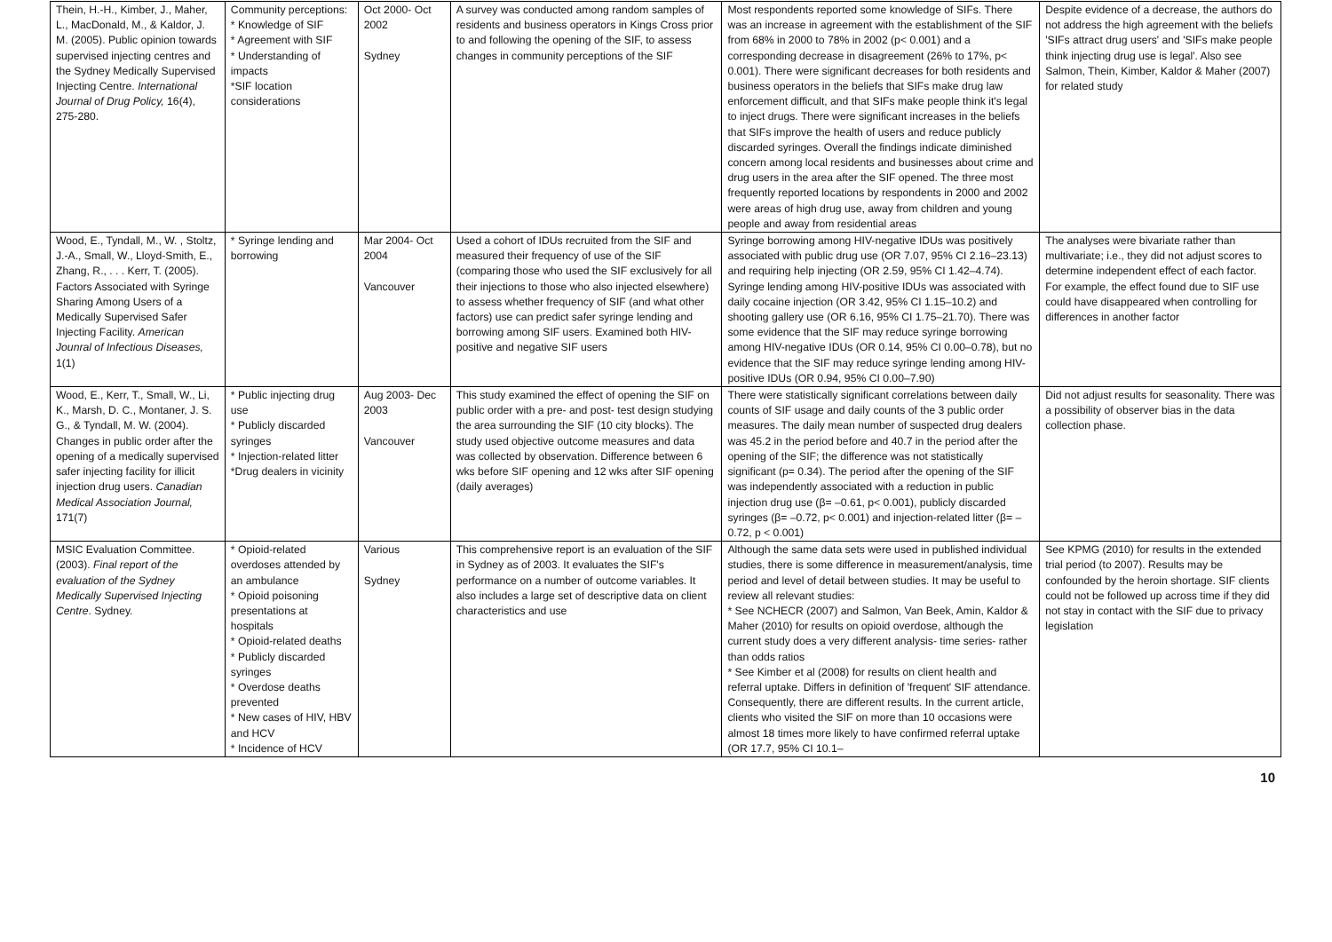| Thein, H.-H., Kimber, J., Maher, L., MacDonald, M., & Kaldor, J. M. (2005). Public opinion towards supervised injecting centres and the Sydney Medically Supervised Injecting Centre. International Journal of Drug Policy, 16(4), 275-280. | Community perceptions: * Knowledge of SIF * Agreement with SIF * Understanding of impacts *SIF location considerations | Oct 2000- Oct 2002 Sydney | A survey was conducted among random samples of residents and business operators in Kings Cross prior to and following the opening of the SIF, to assess changes in community perceptions of the SIF | Most respondents reported some knowledge of SIFs. There was an increase in agreement with the establishment of the SIF from 68% in 2000 to 78% in 2002 (p< 0.001) and a corresponding decrease in disagreement (26% to 17%, p< 0.001). There were significant decreases for both residents and business operators in the beliefs that SIFs make drug law enforcement difficult, and that SIFs make people think it's legal to inject drugs. There were significant increases in the beliefs that SIFs improve the health of users and reduce publicly discarded syringes. Overall the findings indicate diminished concern among local residents and businesses about crime and drug users in the area after the SIF opened. The three most frequently reported locations by respondents in 2000 and 2002 were areas of high drug use, away from children and young people and away from residential areas | Despite evidence of a decrease, the authors do not address the high agreement with the beliefs 'SIFs attract drug users' and 'SIFs make people think injecting drug use is legal'. Also see Salmon, Thein, Kimber, Kaldor & Maher (2007) for related study |
| Wood, E., Tyndall, M., W. , Stoltz, J.-A., Small, W., Lloyd-Smith, E., Zhang, R., . . . Kerr, T. (2005). Factors Associated with Syringe Sharing Among Users of a Medically Supervised Safer Injecting Facility. American Jounral of Infectious Diseases, 1(1) | * Syringe lending and borrowing | Mar 2004- Oct 2004 Vancouver | Used a cohort of IDUs recruited from the SIF and measured their frequency of use of the SIF (comparing those who used the SIF exclusively for all their injections to those who also injected elsewhere) to assess whether frequency of SIF (and what other factors) use can predict safer syringe lending and borrowing among SIF users. Examined both HIV-positive and negative SIF users | Syringe borrowing among HIV-negative IDUs was positively associated with public drug use (OR 7.07, 95% CI 2.16–23.13) and requiring help injecting (OR 2.59, 95% CI 1.42–4.74). Syringe lending among HIV-positive IDUs was associated with daily cocaine injection (OR 3.42, 95% CI 1.15–10.2) and shooting gallery use (OR 6.16, 95% CI 1.75–21.70). There was some evidence that the SIF may reduce syringe borrowing among HIV-negative IDUs (OR 0.14, 95% CI 0.00–0.78), but no evidence that the SIF may reduce syringe lending among HIV-positive IDUs (OR 0.94, 95% CI 0.00–7.90) | The analyses were bivariate rather than multivariate; i.e., they did not adjust scores to determine independent effect of each factor. For example, the effect found due to SIF use could have disappeared when controlling for differences in another factor |
| Wood, E., Kerr, T., Small, W., Li, K., Marsh, D. C., Montaner, J. S. G., & Tyndall, M. W. (2004). Changes in public order after the opening of a medically supervised safer injecting facility for illicit injection drug users. Canadian Medical Association Journal, 171(7) | * Public injecting drug use * Publicly discarded syringes * Injection-related litter *Drug dealers in vicinity | Aug 2003- Dec 2003 Vancouver | This study examined the effect of opening the SIF on public order with a pre- and post- test design studying the area surrounding the SIF (10 city blocks). The study used objective outcome measures and data was collected by observation. Difference between 6 wks before SIF opening and 12 wks after SIF opening (daily averages) | There were statistically significant correlations between daily counts of SIF usage and daily counts of the 3 public order measures. The daily mean number of suspected drug dealers was 45.2 in the period before and 40.7 in the period after the opening of the SIF; the difference was not statistically significant (p= 0.34). The period after the opening of the SIF was independently associated with a reduction in public injection drug use (β= –0.61, p< 0.001), publicly discarded syringes (β= –0.72, p< 0.001) and injection-related litter (β= –0.72, p < 0.001) | Did not adjust results for seasonality. There was a possibility of observer bias in the data collection phase. |
| MSIC Evaluation Committee. (2003). Final report of the evaluation of the Sydney Medically Supervised Injecting Centre . Sydney. | * Opioid-related overdoses attended by an ambulance * Opioid poisoning presentations at hospitals * Opioid-related deaths * Publicly discarded syringes * Overdose deaths prevented * New cases of HIV, HBV and HCV * Incidence of HCV | Various Sydney | This comprehensive report is an evaluation of the SIF in Sydney as of 2003. It evaluates the SIF's performance on a number of outcome variables. It also includes a large set of descriptive data on client characteristics and use | Although the same data sets were used in published individual studies, there is some difference in measurement/analysis, time period and level of detail between studies. It may be useful to review all relevant studies: * See NCHECR (2007) and Salmon, Van Beek, Amin, Kaldor & Maher (2010) for results on opioid overdose, although the current study does a very different analysis- time series- rather than odds ratios * See Kimber et al (2008) for results on client health and referral uptake. Differs in definition of 'frequent' SIF attendance. Consequently, there are different results. In the current article, clients who visited the SIF on more than 10 occasions were almost 18 times more likely to have confirmed referral uptake (OR 17.7, 95% CI 10.1– | See KPMG (2010) for results in the extended trial period (to 2007). Results may be confounded by the heroin shortage. SIF clients could not be followed up across time if they did not stay in contact with the SIF due to privacy legislation |
10